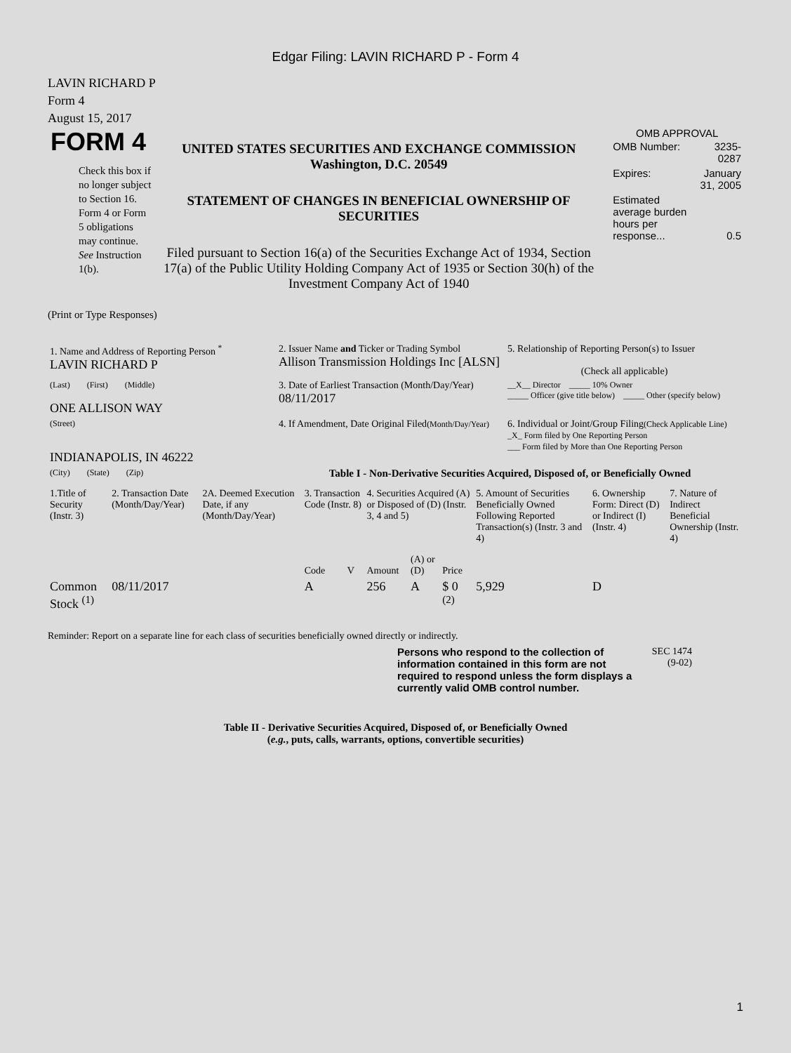Edgar Filing: LAVIN RICHARD P - Form 4
LAVIN RICHARD P
Form 4
August 15, 2017
FORM 4
Check this box if no longer subject to Section 16. Form 4 or Form 5 obligations may continue. See Instruction 1(b).
UNITED STATES SECURITIES AND EXCHANGE COMMISSION
Washington, D.C. 20549
STATEMENT OF CHANGES IN BENEFICIAL OWNERSHIP OF SECURITIES
Filed pursuant to Section 16(a) of the Securities Exchange Act of 1934, Section 17(a) of the Public Utility Holding Company Act of 1935 or Section 30(h) of the Investment Company Act of 1940
OMB APPROVAL
| OMB Number: | 3235-0287 |
| Expires: | January 31, 2005 |
| Estimated average burden hours per response... | 0.5 |
(Print or Type Responses)
| 1. Name and Address of Reporting Person <sup>*</sup> LAVIN RICHARD P | 2. Issuer Name and Ticker or Trading Symbol Allison Transmission Holdings Inc [ALSN] | 5. Relationship of Reporting Person(s) to Issuer (Check all applicable) |
| (Last) (First) (Middle) ONE ALLISON WAY | 3. Date of Earliest Transaction (Month/Day/Year) 08/11/2017 | __X__ Director _____ 10% Owner _____ Officer (give title below) _____ Other (specify below) |
| (Street) INDIANAPOLIS, IN 46222 | 4. If Amendment, Date Original Filed (Month/Day/Year) | 6. Individual or Joint/Group Filing (Check Applicable Line) _X_ Form filed by One Reporting Person ___ Form filed by More than One Reporting Person |
| (City) (State) (Zip) | Table I - Non-Derivative Securities Acquired, Disposed of, or Beneficially Owned | |
| 1.Title of Security (Instr. 3) | 2. Transaction Date (Month/Day/Year) | 2A. Deemed Execution Date, if any (Month/Day/Year) | 3. Transaction Code (Instr. 8) | | 4. Securities Acquired (A) or Disposed of (D) (Instr. 3, 4 and 5) | | | 5. Amount of Securities Beneficially Owned Following Reported Transaction(s) (Instr. 3 and 4) | 6. Ownership Form: Direct (D) or Indirect (I) (Instr. 4) | 7. Nature of Indirect Beneficial Ownership (Instr. 4) |
| | | | Code | V | Amount | (A) or (D) | Price | | | |
| Common Stock <sup>(1)</sup> | 08/11/2017 | | A | | 256 | A | $ 0 <sup>(2)</sup> | 5,929 | D | |
Reminder: Report on a separate line for each class of securities beneficially owned directly or indirectly.
Persons who respond to the collection of information contained in this form are not required to respond unless the form displays a currently valid OMB control number.
SEC 1474
(9-02)
Table II - Derivative Securities Acquired, Disposed of, or Beneficially Owned
(e.g., puts, calls, warrants, options, convertible securities)
1